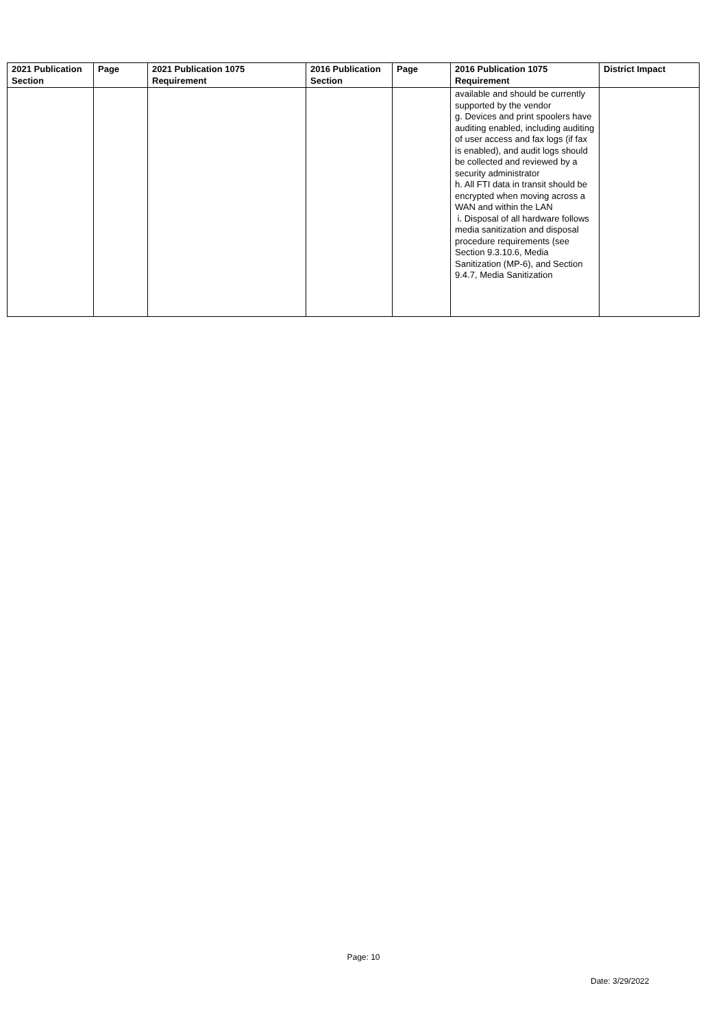| 2021 Publication Section | Page | 2021 Publication 1075 Requirement | 2016 Publication Section | Page | 2016 Publication 1075 Requirement | District Impact |
| --- | --- | --- | --- | --- | --- | --- |
| | | | | | available and should be currently supported by the vendor g. Devices and print spoolers have auditing enabled, including auditing of user access and fax logs (if fax is enabled), and audit logs should be collected and reviewed by a security administrator h. All FTI data in transit should be encrypted when moving across a WAN and within the LAN i. Disposal of all hardware follows media sanitization and disposal procedure requirements (see Section 9.3.10.6, Media Sanitization (MP-6), and Section 9.4.7, Media Sanitization | |
Page: 10
Date: 3/29/2022